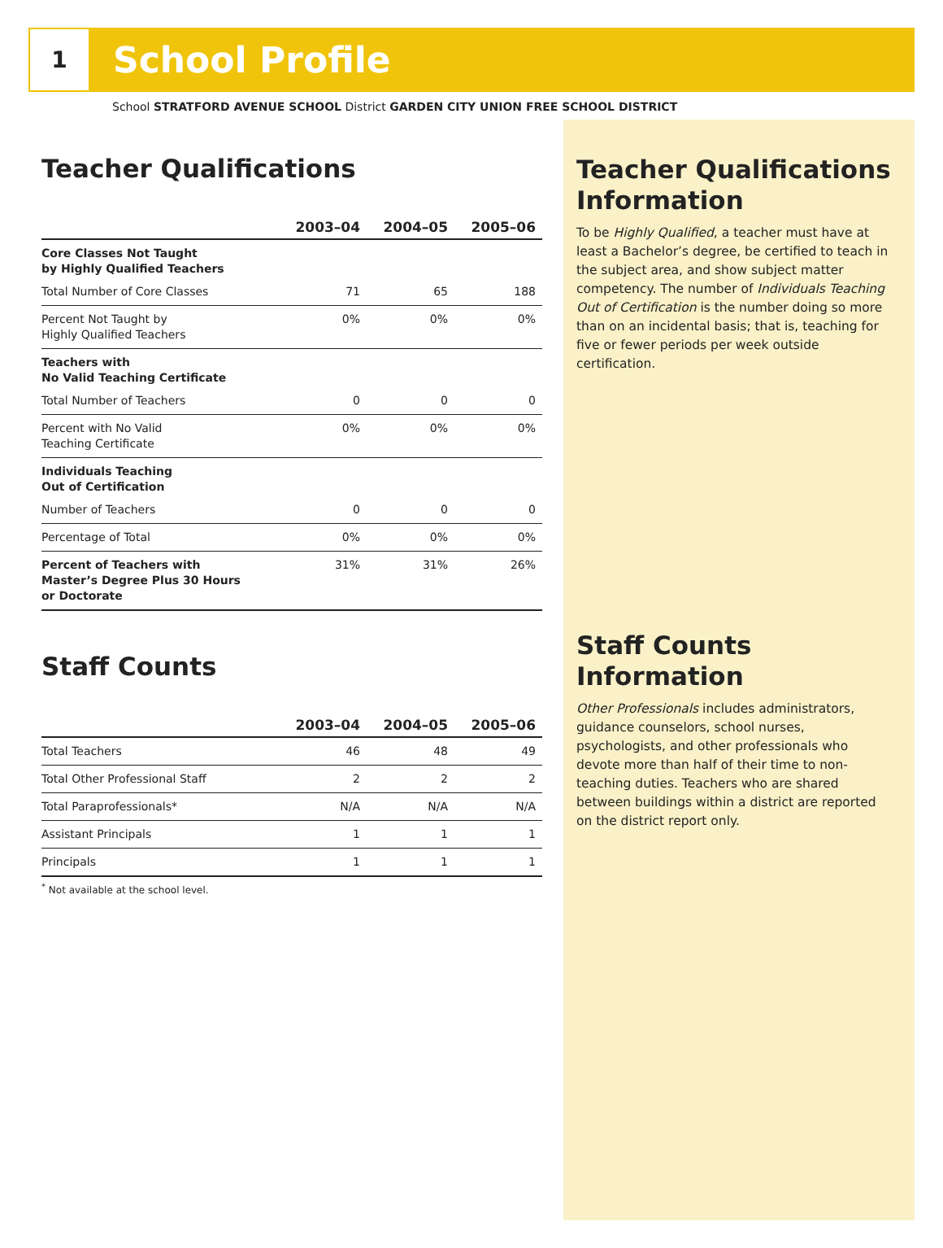1
School Profile
School STRATFORD AVENUE SCHOOL District GARDEN CITY UNION FREE SCHOOL DISTRICT
Teacher Qualifications
| | 2003–04 | 2004–05 | 2005–06 |
| --- | --- | --- | --- |
| Core Classes Not Taught by Highly Qualified Teachers | | | |
| Total Number of Core Classes | 71 | 65 | 188 |
| Percent Not Taught by Highly Qualified Teachers | 0% | 0% | 0% |
| Teachers with No Valid Teaching Certificate | | | |
| Total Number of Teachers | 0 | 0 | 0 |
| Percent with No Valid Teaching Certificate | 0% | 0% | 0% |
| Individuals Teaching Out of Certification | | | |
| Number of Teachers | 0 | 0 | 0 |
| Percentage of Total | 0% | 0% | 0% |
| Percent of Teachers with Master’s Degree Plus 30 Hours or Doctorate | 31% | 31% | 26% |
Staff Counts
| | 2003–04 | 2004–05 | 2005–06 |
| --- | --- | --- | --- |
| Total Teachers | 46 | 48 | 49 |
| Total Other Professional Staff | 2 | 2 | 2 |
| Total Paraprofessionals* | N/A | N/A | N/A |
| Assistant Principals | 1 | 1 | 1 |
| Principals | 1 | 1 | 1 |
<sup>*</sup> Not available at the school level.
Teacher Qualifications Information
To be Highly Qualified, a teacher must have at least a Bachelor’s degree, be certified to teach in the subject area, and show subject matter competency. The number of Individuals Teaching Out of Certification is the number doing so more than on an incidental basis; that is, teaching for five or fewer periods per week outside certification.
Staff Counts Information
Other Professionals includes administrators, guidance counselors, school nurses, psychologists, and other professionals who devote more than half of their time to non-teaching duties. Teachers who are shared between buildings within a district are reported on the district report only.